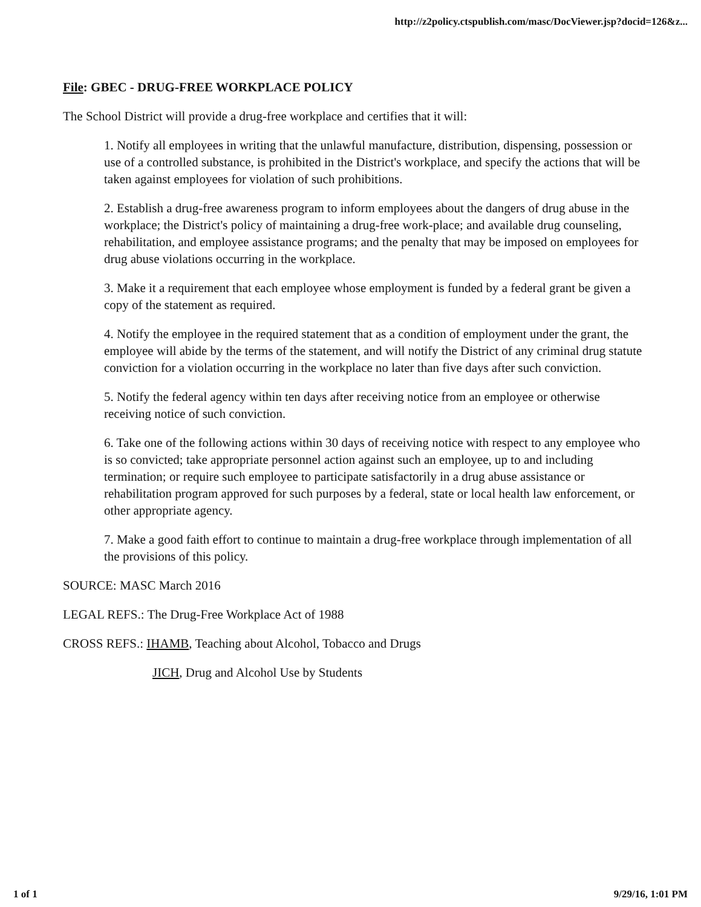http://z2policy.ctspublish.com/masc/DocViewer.jsp?docid=126&z...
File: GBEC - DRUG-FREE WORKPLACE POLICY
The School District will provide a drug-free workplace and certifies that it will:
1. Notify all employees in writing that the unlawful manufacture, distribution, dispensing, possession or use of a controlled substance, is prohibited in the District's workplace, and specify the actions that will be taken against employees for violation of such prohibitions.
2. Establish a drug-free awareness program to inform employees about the dangers of drug abuse in the workplace; the District's policy of maintaining a drug-free work-place; and available drug counseling, rehabilitation, and employee assistance programs; and the penalty that may be imposed on employees for drug abuse violations occurring in the workplace.
3. Make it a requirement that each employee whose employment is funded by a federal grant be given a copy of the statement as required.
4. Notify the employee in the required statement that as a condition of employment under the grant, the employee will abide by the terms of the statement, and will notify the District of any criminal drug statute conviction for a violation occurring in the workplace no later than five days after such conviction.
5. Notify the federal agency within ten days after receiving notice from an employee or otherwise receiving notice of such conviction.
6. Take one of the following actions within 30 days of receiving notice with respect to any employee who is so convicted; take appropriate personnel action against such an employee, up to and including termination; or require such employee to participate satisfactorily in a drug abuse assistance or rehabilitation program approved for such purposes by a federal, state or local health law enforcement, or other appropriate agency.
7. Make a good faith effort to continue to maintain a drug-free workplace through implementation of all the provisions of this policy.
SOURCE: MASC March 2016
LEGAL REFS.: The Drug-Free Workplace Act of 1988
CROSS REFS.: IHAMB, Teaching about Alcohol, Tobacco and Drugs
JICH, Drug and Alcohol Use by Students
1 of 1 9/29/16, 1:01 PM